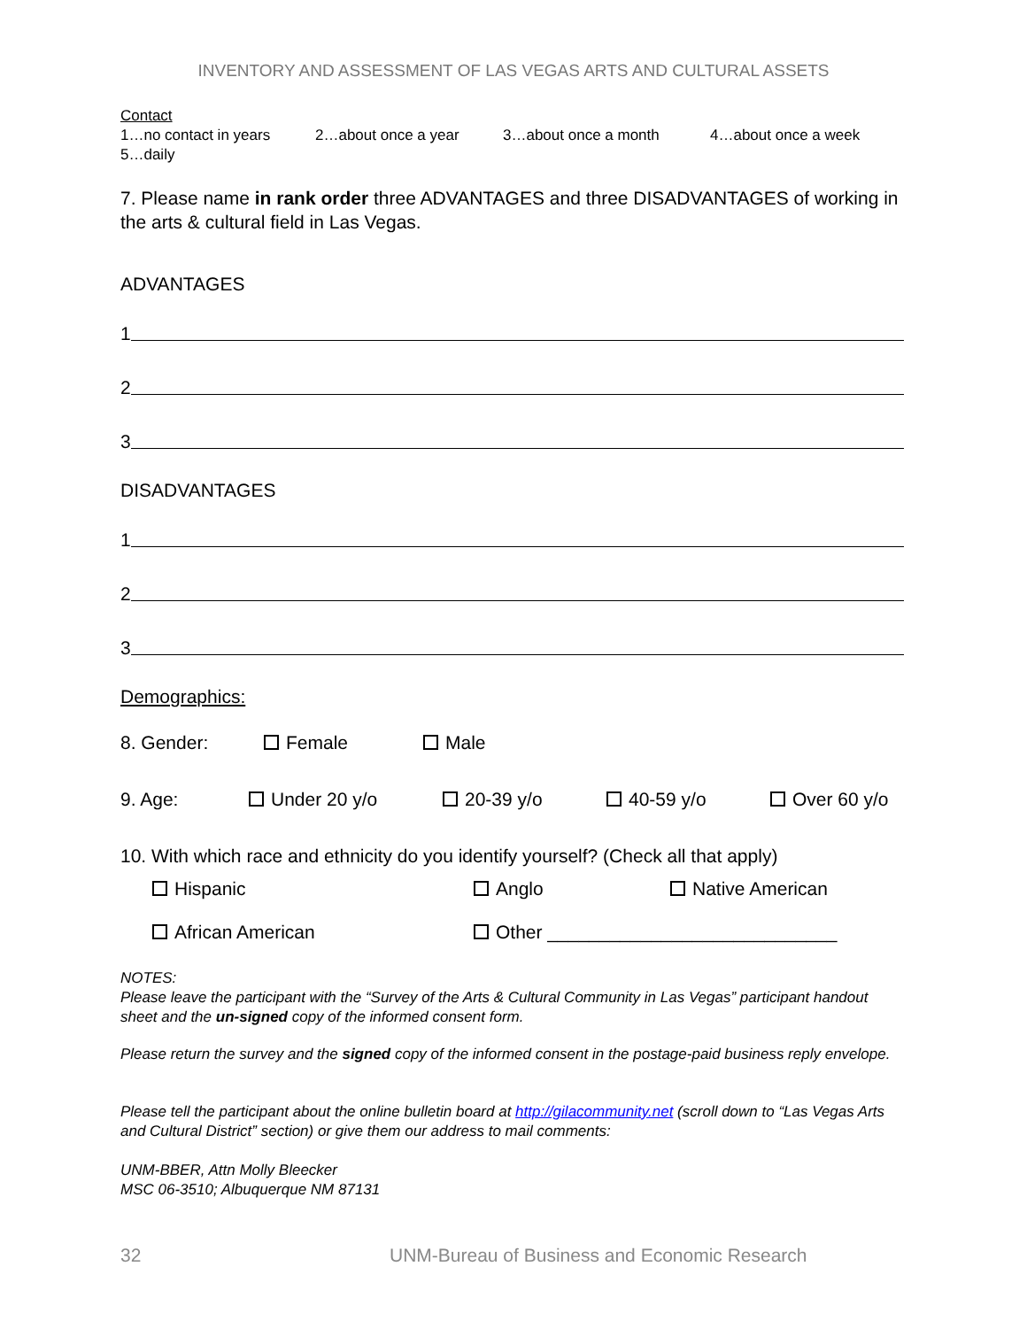INVENTORY AND ASSESSMENT OF LAS VEGAS ARTS AND CULTURAL ASSETS
Contact
1…no contact in years 2…about once a year 3…about once a month 4…about once a week
5…daily
7. Please name in rank order three ADVANTAGES and three DISADVANTAGES of working in the arts & cultural field in Las Vegas.
ADVANTAGES
1
2
3
DISADVANTAGES
1
2
3
Demographics:
8. Gender: Female Male
9. Age: Under 20 y/o 20-39 y/o 40-59 y/o Over 60 y/o
10. With which race and ethnicity do you identify yourself? (Check all that apply)
Hispanic Anglo Native American
African American Other ____________________________
NOTES:
Please leave the participant with the “Survey of the Arts & Cultural Community in Las Vegas” participant handout sheet and the un-signed copy of the informed consent form.
Please return the survey and the signed copy of the informed consent in the postage-paid business reply envelope.
Please tell the participant about the online bulletin board at http://gilacommunity.net (scroll down to “Las Vegas Arts and Cultural District” section) or give them our address to mail comments:
UNM-BBER, Attn Molly Bleecker
MSC 06-3510; Albuquerque NM 87131
32 UNM-Bureau of Business and Economic Research